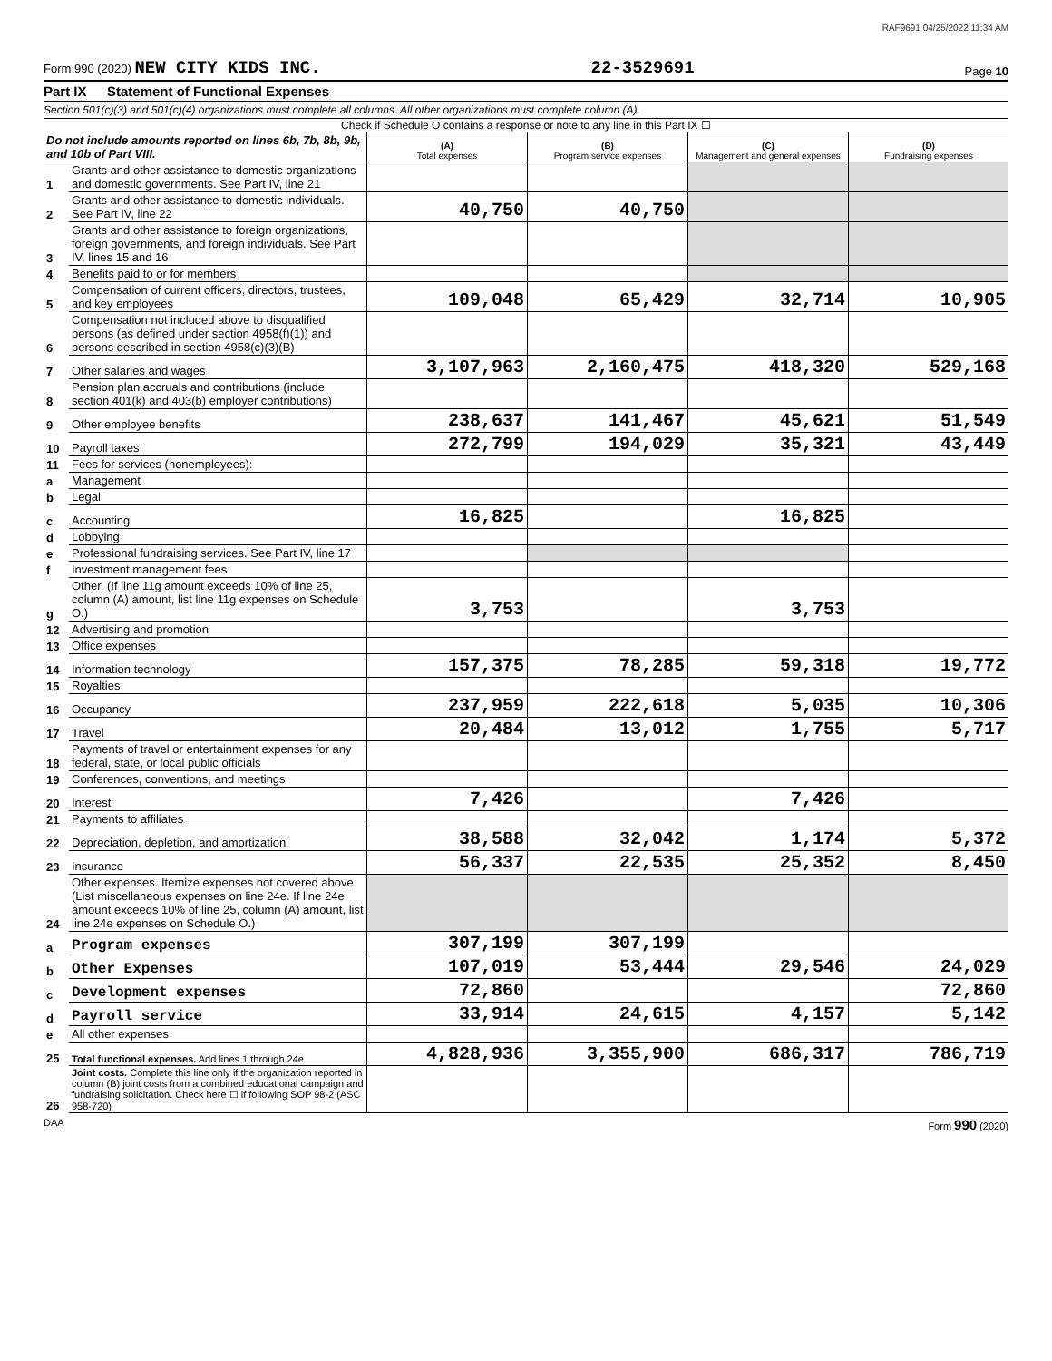RAF9691 04/25/2022 11:34 AM
Form 990 (2020) NEW CITY KIDS INC.
22-3529691
Page 10
Part IX Statement of Functional Expenses
Section 501(c)(3) and 501(c)(4) organizations must complete all columns. All other organizations must complete column (A).
Check if Schedule O contains a response or note to any line in this Part IX ☐
| Do not include amounts reported on lines 6b, 7b, 8b, 9b, and 10b of Part VIII. | | (A) Total expenses | (B) Program service expenses | (C) Management and general expenses | (D) Fundraising expenses |
| --- | --- | --- | --- | --- | --- |
| 1 | Grants and other assistance to domestic organizations and domestic governments. See Part IV, line 21 | | | | |
| 2 | Grants and other assistance to domestic individuals. See Part IV, line 22 | 40,750 | 40,750 | | |
| 3 | Grants and other assistance to foreign organizations, foreign governments, and foreign individuals. See Part IV, lines 15 and 16 | | | | |
| 4 | Benefits paid to or for members | | | | |
| 5 | Compensation of current officers, directors, trustees, and key employees | 109,048 | 65,429 | 32,714 | 10,905 |
| 6 | Compensation not included above to disqualified persons (as defined under section 4958(f)(1)) and persons described in section 4958(c)(3)(B) | | | | |
| 7 | Other salaries and wages | 3,107,963 | 2,160,475 | 418,320 | 529,168 |
| 8 | Pension plan accruals and contributions (include section 401(k) and 403(b) employer contributions) | | | | |
| 9 | Other employee benefits | 238,637 | 141,467 | 45,621 | 51,549 |
| 10 | Payroll taxes | 272,799 | 194,029 | 35,321 | 43,449 |
| 11 | Fees for services (nonemployees): | | | | |
| a | Management | | | | |
| b | Legal | | | | |
| c | Accounting | 16,825 | | 16,825 | |
| d | Lobbying | | | | |
| e | Professional fundraising services. See Part IV, line 17 | | | | |
| f | Investment management fees | | | | |
| g | Other. (If line 11g amount exceeds 10% of line 25, column (A) amount, list line 11g expenses on Schedule O.) | 3,753 | | 3,753 | |
| 12 | Advertising and promotion | | | | |
| 13 | Office expenses | | | | |
| 14 | Information technology | 157,375 | 78,285 | 59,318 | 19,772 |
| 15 | Royalties | | | | |
| 16 | Occupancy | 237,959 | 222,618 | 5,035 | 10,306 |
| 17 | Travel | 20,484 | 13,012 | 1,755 | 5,717 |
| 18 | Payments of travel or entertainment expenses for any federal, state, or local public officials | | | | |
| 19 | Conferences, conventions, and meetings | | | | |
| 20 | Interest | 7,426 | | 7,426 | |
| 21 | Payments to affiliates | | | | |
| 22 | Depreciation, depletion, and amortization | 38,588 | 32,042 | 1,174 | 5,372 |
| 23 | Insurance | 56,337 | 22,535 | 25,352 | 8,450 |
| 24 | Other expenses. Itemize expenses not covered above (List miscellaneous expenses on line 24e. If line 24e amount exceeds 10% of line 25, column (A) amount, list line 24e expenses on Schedule O.) | | | | |
| a | Program expenses | 307,199 | 307,199 | | |
| b | Other Expenses | 107,019 | 53,444 | 29,546 | 24,029 |
| c | Development expenses | 72,860 | | | 72,860 |
| d | Payroll service | 33,914 | 24,615 | 4,157 | 5,142 |
| e | All other expenses | | | | |
| 25 | Total functional expenses. Add lines 1 through 24e | 4,828,936 | 3,355,900 | 686,317 | 786,719 |
| 26 | Joint costs. Complete this line only if the organization reported in column (B) joint costs from a combined educational campaign and fundraising solicitation. Check here ☐ if following SOP 98-2 (ASC 958-720) | | | | |
DAA Form 990 (2020)